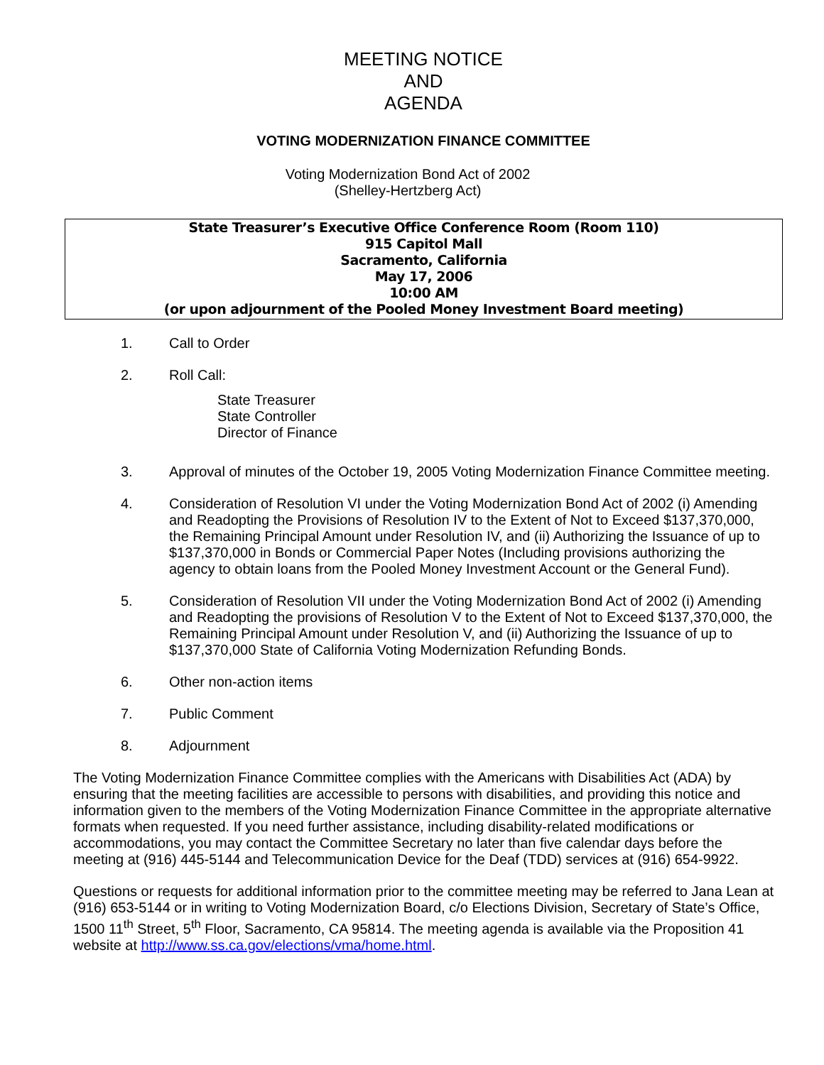MEETING NOTICE
AND
AGENDA
VOTING MODERNIZATION FINANCE COMMITTEE
Voting Modernization Bond Act of 2002
(Shelley-Hertzberg Act)
State Treasurer’s Executive Office Conference Room (Room 110)
915 Capitol Mall
Sacramento, California
May 17, 2006
10:00 AM
(or upon adjournment of the Pooled Money Investment Board meeting)
1. Call to Order
2. Roll Call:
State Treasurer
State Controller
Director of Finance
3. Approval of minutes of the October 19, 2005 Voting Modernization Finance Committee meeting.
4. Consideration of Resolution VI under the Voting Modernization Bond Act of 2002 (i) Amending and Readopting the Provisions of Resolution IV to the Extent of Not to Exceed $137,370,000, the Remaining Principal Amount under Resolution IV, and (ii) Authorizing the Issuance of up to $137,370,000 in Bonds or Commercial Paper Notes (Including provisions authorizing the agency to obtain loans from the Pooled Money Investment Account or the General Fund).
5. Consideration of Resolution VII under the Voting Modernization Bond Act of 2002 (i) Amending and Readopting the provisions of Resolution V to the Extent of Not to Exceed $137,370,000, the Remaining Principal Amount under Resolution V, and (ii) Authorizing the Issuance of up to $137,370,000 State of California Voting Modernization Refunding Bonds.
6. Other non-action items
7. Public Comment
8. Adjournment
The Voting Modernization Finance Committee complies with the Americans with Disabilities Act (ADA) by ensuring that the meeting facilities are accessible to persons with disabilities, and providing this notice and information given to the members of the Voting Modernization Finance Committee in the appropriate alternative formats when requested. If you need further assistance, including disability-related modifications or accommodations, you may contact the Committee Secretary no later than five calendar days before the meeting at (916) 445-5144 and Telecommunication Device for the Deaf (TDD) services at (916) 654-9922.
Questions or requests for additional information prior to the committee meeting may be referred to Jana Lean at (916) 653-5144 or in writing to Voting Modernization Board, c/o Elections Division, Secretary of State’s Office, 1500 11<sup>th</sup> Street, 5<sup>th</sup> Floor, Sacramento, CA 95814. The meeting agenda is available via the Proposition 41 website at http://www.ss.ca.gov/elections/vma/home.html.